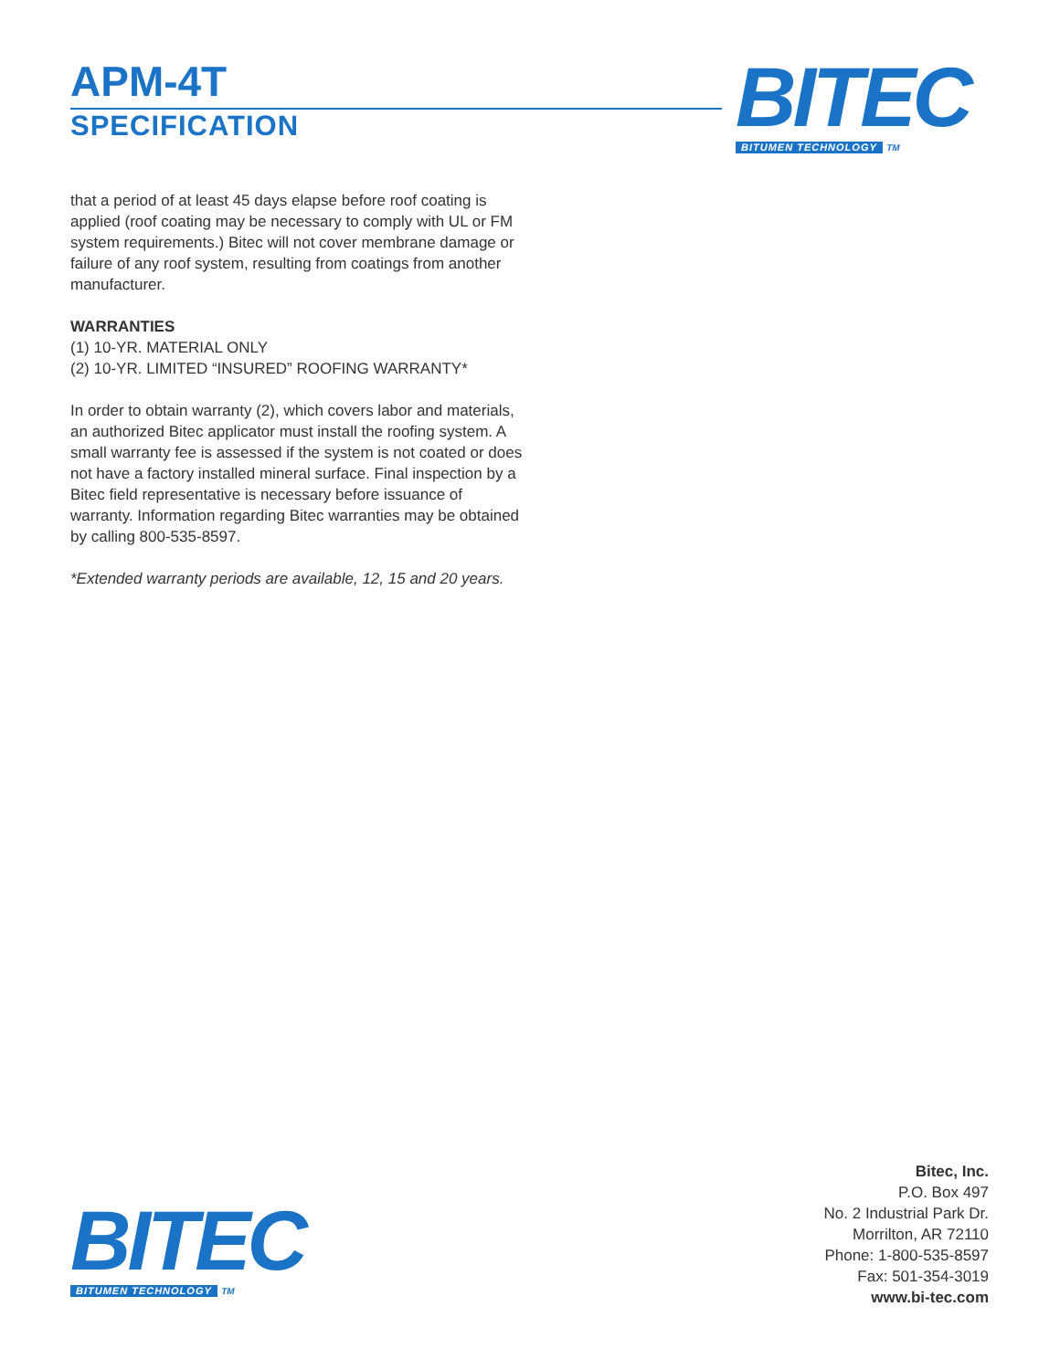APM-4T
SPECIFICATION
BITEC
BITUMEN TECHNOLOGY TM
that a period of at least 45 days elapse before roof coating is applied (roof coating may be necessary to comply with UL or FM system requirements.) Bitec will not cover membrane damage or failure of any roof system, resulting from coatings from another manufacturer.
WARRANTIES
(1) 10-YR. MATERIAL ONLY
(2) 10-YR. LIMITED “INSURED” ROOFING WARRANTY*
In order to obtain warranty (2), which covers labor and materials, an authorized Bitec applicator must install the roofing system. A small warranty fee is assessed if the system is not coated or does not have a factory installed mineral surface. Final inspection by a Bitec field representative is necessary before issuance of warranty. Information regarding Bitec warranties may be obtained by calling 800-535-8597.
*Extended warranty periods are available, 12, 15 and 20 years.
BITEC
BITUMEN TECHNOLOGY TM
Bitec, Inc.
P.O. Box 497
No. 2 Industrial Park Dr.
Morrilton, AR 72110
Phone: 1-800-535-8597
Fax: 501-354-3019
www.bi-tec.com